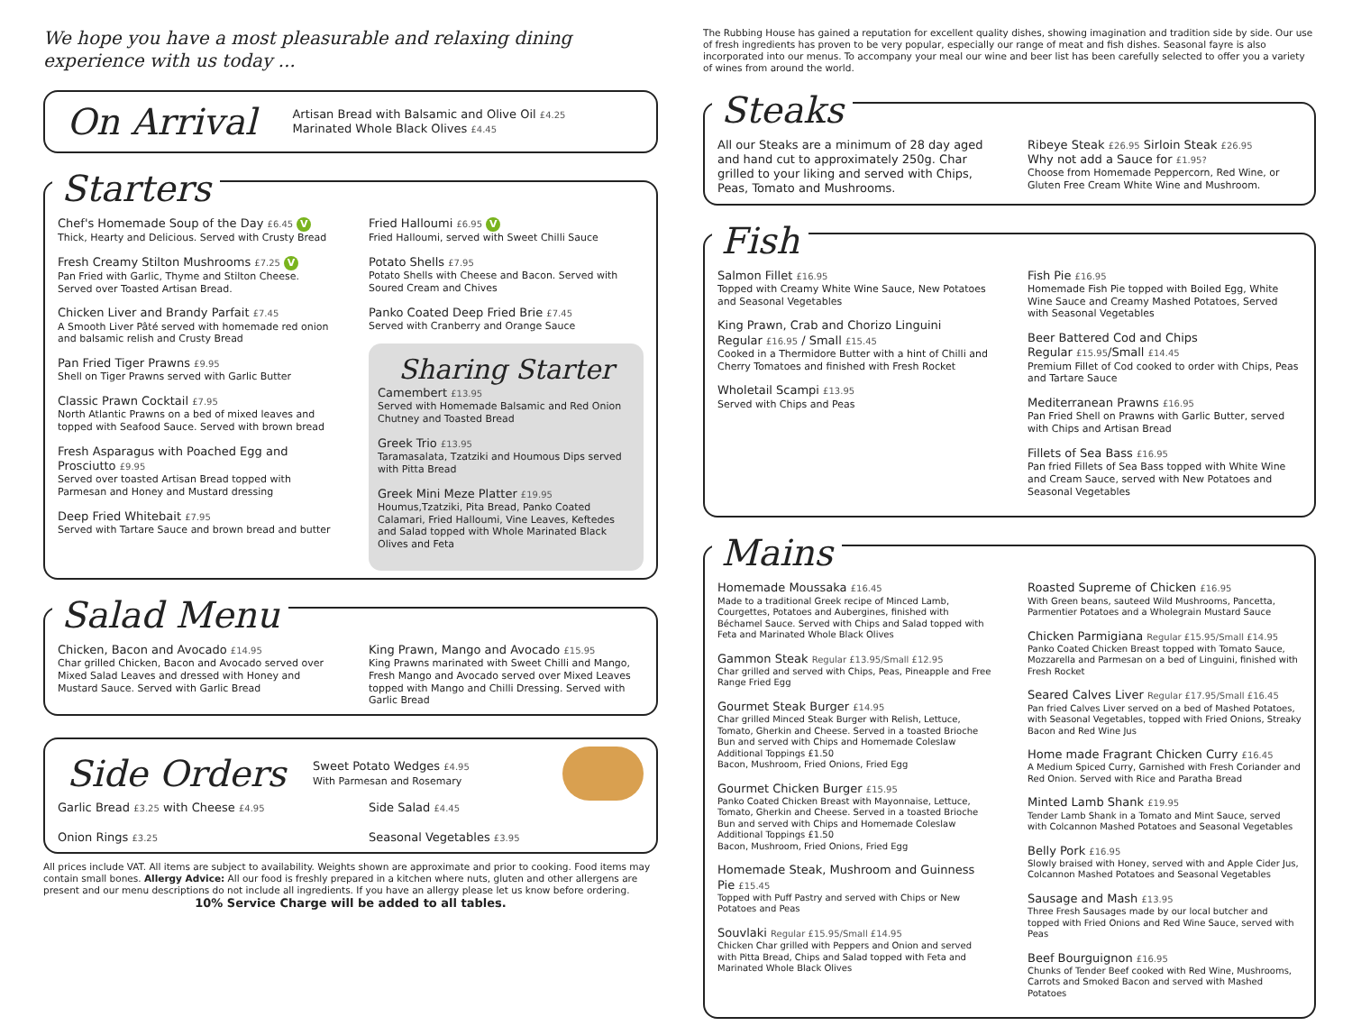We hope you have a most pleasurable and relaxing dining experience with us today ...
On Arrival
Artisan Bread with Balsamic and Olive Oil £4.25
Marinated Whole Black Olives £4.45
Starters
Chef's Homemade Soup of the Day £6.45 V
Thick, Hearty and Delicious. Served with Crusty Bread
Fresh Creamy Stilton Mushrooms £7.25 V
Pan Fried with Garlic, Thyme and Stilton Cheese. Served over Toasted Artisan Bread.
Chicken Liver and Brandy Parfait £7.45
A Smooth Liver Pâté served with homemade red onion and balsamic relish and Crusty Bread
Pan Fried Tiger Prawns £9.95
Shell on Tiger Prawns served with Garlic Butter
Classic Prawn Cocktail £7.95
North Atlantic Prawns on a bed of mixed leaves and topped with Seafood Sauce. Served with brown bread
Fresh Asparagus with Poached Egg and Prosciutto £9.95
Served over toasted Artisan Bread topped with Parmesan and Honey and Mustard dressing
Deep Fried Whitebait £7.95
Served with Tartare Sauce and brown bread and butter
Fried Halloumi £6.95 V
Fried Halloumi, served with Sweet Chilli Sauce
Potato Shells £7.95
Potato Shells with Cheese and Bacon. Served with Soured Cream and Chives
Panko Coated Deep Fried Brie £7.45
Served with Cranberry and Orange Sauce
Sharing Starter
Camembert £13.95
Served with Homemade Balsamic and Red Onion Chutney and Toasted Bread
Greek Trio £13.95
Taramasalata, Tzatziki and Houmous Dips served with Pitta Bread
Greek Mini Meze Platter £19.95
Houmus,Tzatziki, Pita Bread, Panko Coated Calamari, Fried Halloumi, Vine Leaves, Keftedes and Salad topped with Whole Marinated Black Olives and Feta
Salad Menu
Chicken, Bacon and Avocado £14.95
Char grilled Chicken, Bacon and Avocado served over Mixed Salad Leaves and dressed with Honey and Mustard Sauce. Served with Garlic Bread
King Prawn, Mango and Avocado £15.95
King Prawns marinated with Sweet Chilli and Mango, Fresh Mango and Avocado served over Mixed Leaves topped with Mango and Chilli Dressing. Served with Garlic Bread
Side Orders
Sweet Potato Wedges £4.95
With Parmesan and Rosemary
Garlic Bread £3.25 with Cheese £4.95
Onion Rings £3.25
Side Salad £4.45
Seasonal Vegetables £3.95
All prices include VAT. All items are subject to availability. Weights shown are approximate and prior to cooking. Food items may contain small bones. Allergy Advice: All our food is freshly prepared in a kitchen where nuts, gluten and other allergens are present and our menu descriptions do not include all ingredients. If you have an allergy please let us know before ordering.
10% Service Charge will be added to all tables.
The Rubbing House has gained a reputation for excellent quality dishes, showing imagination and tradition side by side. Our use of fresh ingredients has proven to be very popular, especially our range of meat and fish dishes. Seasonal fayre is also incorporated into our menus. To accompany your meal our wine and beer list has been carefully selected to offer you a variety of wines from around the world.
Steaks
All our Steaks are a minimum of 28 day aged and hand cut to approximately 250g. Char grilled to your liking and served with Chips, Peas, Tomato and Mushrooms.
Ribeye Steak £26.95 Sirloin Steak £26.95
Why not add a Sauce for £1.95?
Choose from Homemade Peppercorn, Red Wine, or Gluten Free Cream White Wine and Mushroom.
Fish
Salmon Fillet £16.95
Topped with Creamy White Wine Sauce, New Potatoes and Seasonal Vegetables
King Prawn, Crab and Chorizo Linguini
Regular £16.95 / Small £15.45
Cooked in a Thermidore Butter with a hint of Chilli and Cherry Tomatoes and finished with Fresh Rocket
Wholetail Scampi £13.95
Served with Chips and Peas
Fish Pie £16.95
Homemade Fish Pie topped with Boiled Egg, White Wine Sauce and Creamy Mashed Potatoes, Served with Seasonal Vegetables
Beer Battered Cod and Chips
Regular £15.95/Small £14.45
Premium Fillet of Cod cooked to order with Chips, Peas and Tartare Sauce
Mediterranean Prawns £16.95
Pan Fried Shell on Prawns with Garlic Butter, served with Chips and Artisan Bread
Fillets of Sea Bass £16.95
Pan fried Fillets of Sea Bass topped with White Wine and Cream Sauce, served with New Potatoes and Seasonal Vegetables
Mains
Homemade Moussaka £16.45
Made to a traditional Greek recipe of Minced Lamb, Courgettes, Potatoes and Aubergines, finished with Béchamel Sauce. Served with Chips and Salad topped with Feta and Marinated Whole Black Olives
Gammon Steak Regular £13.95/Small £12.95
Char grilled and served with Chips, Peas, Pineapple and Free Range Fried Egg
Gourmet Steak Burger £14.95
Char grilled Minced Steak Burger with Relish, Lettuce, Tomato, Gherkin and Cheese. Served in a toasted Brioche Bun and served with Chips and Homemade Coleslaw
Additional Toppings £1.50
Bacon, Mushroom, Fried Onions, Fried Egg
Gourmet Chicken Burger £15.95
Panko Coated Chicken Breast with Mayonnaise, Lettuce, Tomato, Gherkin and Cheese. Served in a toasted Brioche Bun and served with Chips and Homemade Coleslaw
Additional Toppings £1.50
Bacon, Mushroom, Fried Onions, Fried Egg
Homemade Steak, Mushroom and Guinness Pie £15.45
Topped with Puff Pastry and served with Chips or New Potatoes and Peas
Souvlaki Regular £15.95/Small £14.95
Chicken Char grilled with Peppers and Onion and served with Pitta Bread, Chips and Salad topped with Feta and Marinated Whole Black Olives
Roasted Supreme of Chicken £16.95
With Green beans, sauteed Wild Mushrooms, Pancetta, Parmentier Potatoes and a Wholegrain Mustard Sauce
Chicken Parmigiana Regular £15.95/Small £14.95
Panko Coated Chicken Breast topped with Tomato Sauce, Mozzarella and Parmesan on a bed of Linguini, finished with Fresh Rocket
Seared Calves Liver Regular £17.95/Small £16.45
Pan fried Calves Liver served on a bed of Mashed Potatoes, with Seasonal Vegetables, topped with Fried Onions, Streaky Bacon and Red Wine Jus
Home made Fragrant Chicken Curry £16.45
A Medium Spiced Curry, Garnished with Fresh Coriander and Red Onion. Served with Rice and Paratha Bread
Minted Lamb Shank £19.95
Tender Lamb Shank in a Tomato and Mint Sauce, served with Colcannon Mashed Potatoes and Seasonal Vegetables
Belly Pork £16.95
Slowly braised with Honey, served with and Apple Cider Jus, Colcannon Mashed Potatoes and Seasonal Vegetables
Sausage and Mash £13.95
Three Fresh Sausages made by our local butcher and topped with Fried Onions and Red Wine Sauce, served with Peas
Beef Bourguignon £16.95
Chunks of Tender Beef cooked with Red Wine, Mushrooms, Carrots and Smoked Bacon and served with Mashed Potatoes